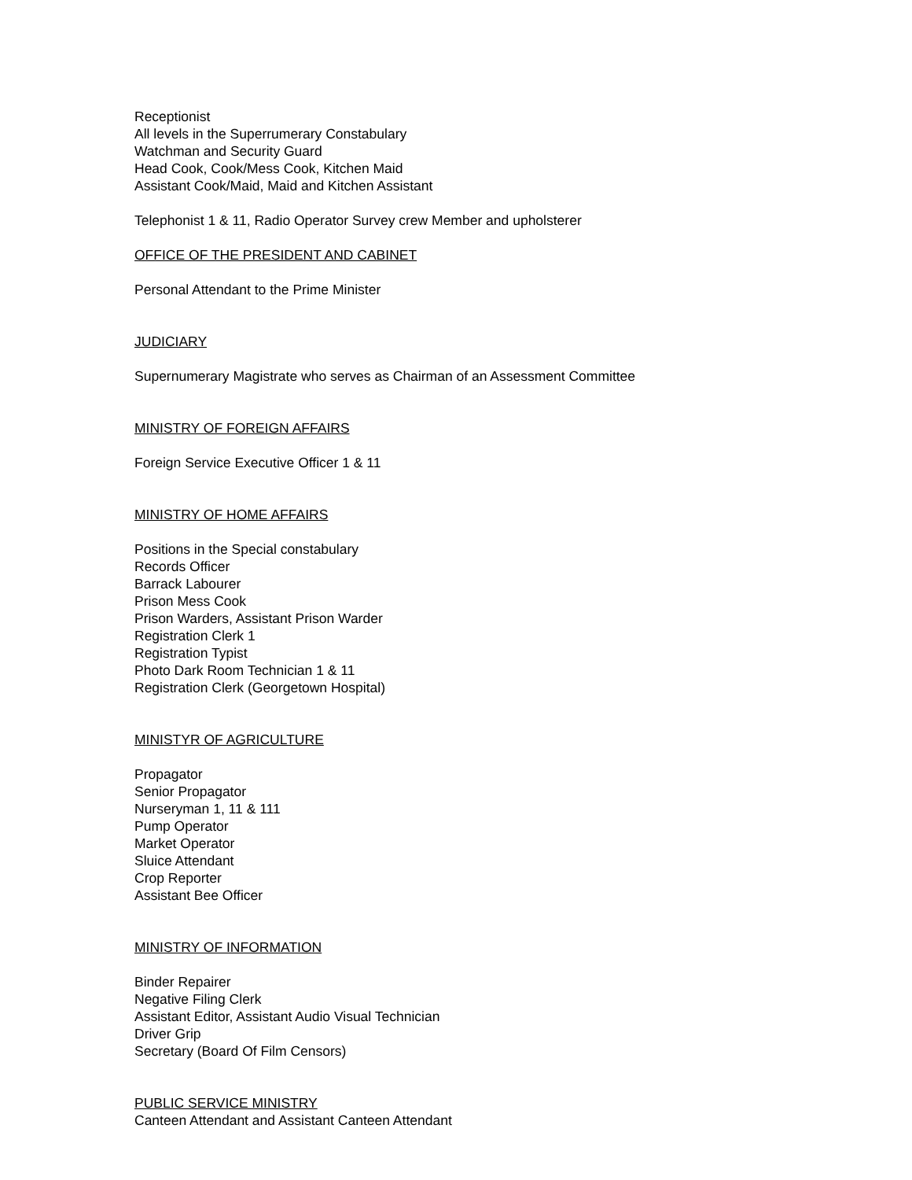Receptionist
All levels in the Superrumerary Constabulary
Watchman and Security Guard
Head Cook, Cook/Mess Cook, Kitchen Maid
Assistant Cook/Maid, Maid and Kitchen Assistant
Telephonist 1 & 11, Radio Operator Survey crew Member and upholsterer
OFFICE OF THE PRESIDENT AND CABINET
Personal Attendant to the Prime Minister
JUDICIARY
Supernumerary Magistrate who serves as Chairman of an Assessment Committee
MINISTRY OF FOREIGN AFFAIRS
Foreign Service Executive Officer 1 & 11
MINISTRY OF HOME AFFAIRS
Positions in the Special constabulary
Records Officer
Barrack Labourer
Prison Mess Cook
Prison Warders, Assistant Prison Warder
Registration Clerk 1
Registration Typist
Photo Dark Room Technician 1 & 11
Registration Clerk (Georgetown Hospital)
MINISTYR OF AGRICULTURE
Propagator
Senior Propagator
Nurseryman 1, 11 & 111
Pump Operator
Market Operator
Sluice Attendant
Crop Reporter
Assistant Bee Officer
MINISTRY OF INFORMATION
Binder Repairer
Negative Filing Clerk
Assistant Editor, Assistant Audio Visual Technician
Driver Grip
Secretary (Board Of Film Censors)
PUBLIC SERVICE MINISTRY
Canteen Attendant and Assistant Canteen Attendant